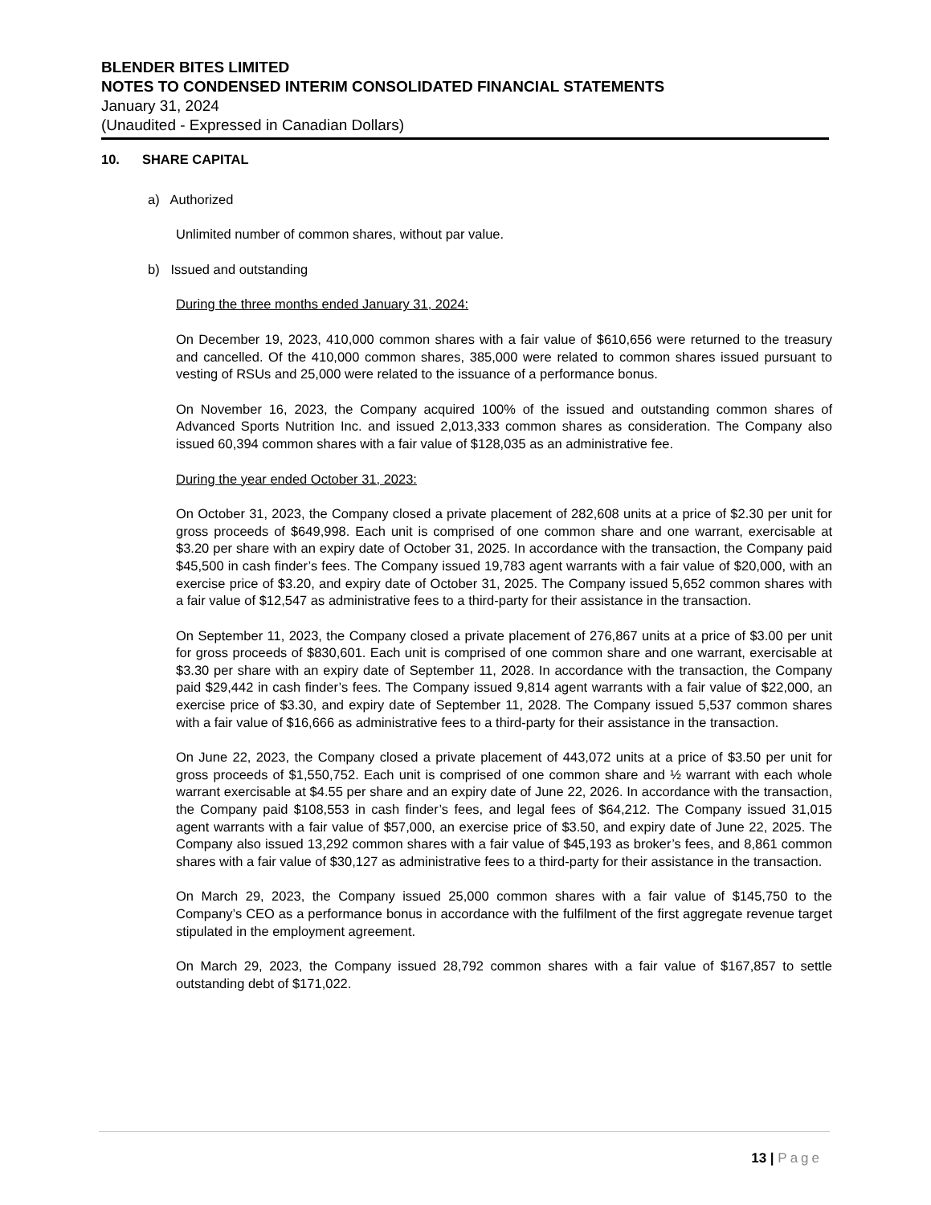BLENDER BITES LIMITED
NOTES TO CONDENSED INTERIM CONSOLIDATED FINANCIAL STATEMENTS
January 31, 2024
(Unaudited - Expressed in Canadian Dollars)
10. SHARE CAPITAL
a) Authorized
Unlimited number of common shares, without par value.
b) Issued and outstanding
During the three months ended January 31, 2024:
On December 19, 2023, 410,000 common shares with a fair value of $610,656 were returned to the treasury and cancelled. Of the 410,000 common shares, 385,000 were related to common shares issued pursuant to vesting of RSUs and 25,000 were related to the issuance of a performance bonus.
On November 16, 2023, the Company acquired 100% of the issued and outstanding common shares of Advanced Sports Nutrition Inc. and issued 2,013,333 common shares as consideration. The Company also issued 60,394 common shares with a fair value of $128,035 as an administrative fee.
During the year ended October 31, 2023:
On October 31, 2023, the Company closed a private placement of 282,608 units at a price of $2.30 per unit for gross proceeds of $649,998. Each unit is comprised of one common share and one warrant, exercisable at $3.20 per share with an expiry date of October 31, 2025. In accordance with the transaction, the Company paid $45,500 in cash finder’s fees. The Company issued 19,783 agent warrants with a fair value of $20,000, with an exercise price of $3.20, and expiry date of October 31, 2025. The Company issued 5,652 common shares with a fair value of $12,547 as administrative fees to a third-party for their assistance in the transaction.
On September 11, 2023, the Company closed a private placement of 276,867 units at a price of $3.00 per unit for gross proceeds of $830,601. Each unit is comprised of one common share and one warrant, exercisable at $3.30 per share with an expiry date of September 11, 2028. In accordance with the transaction, the Company paid $29,442 in cash finder’s fees. The Company issued 9,814 agent warrants with a fair value of $22,000, an exercise price of $3.30, and expiry date of September 11, 2028. The Company issued 5,537 common shares with a fair value of $16,666 as administrative fees to a third-party for their assistance in the transaction.
On June 22, 2023, the Company closed a private placement of 443,072 units at a price of $3.50 per unit for gross proceeds of $1,550,752. Each unit is comprised of one common share and ½ warrant with each whole warrant exercisable at $4.55 per share and an expiry date of June 22, 2026. In accordance with the transaction, the Company paid $108,553 in cash finder’s fees, and legal fees of $64,212. The Company issued 31,015 agent warrants with a fair value of $57,000, an exercise price of $3.50, and expiry date of June 22, 2025. The Company also issued 13,292 common shares with a fair value of $45,193 as broker’s fees, and 8,861 common shares with a fair value of $30,127 as administrative fees to a third-party for their assistance in the transaction.
On March 29, 2023, the Company issued 25,000 common shares with a fair value of $145,750 to the Company’s CEO as a performance bonus in accordance with the fulfilment of the first aggregate revenue target stipulated in the employment agreement.
On March 29, 2023, the Company issued 28,792 common shares with a fair value of $167,857 to settle outstanding debt of $171,022.
13 | Page